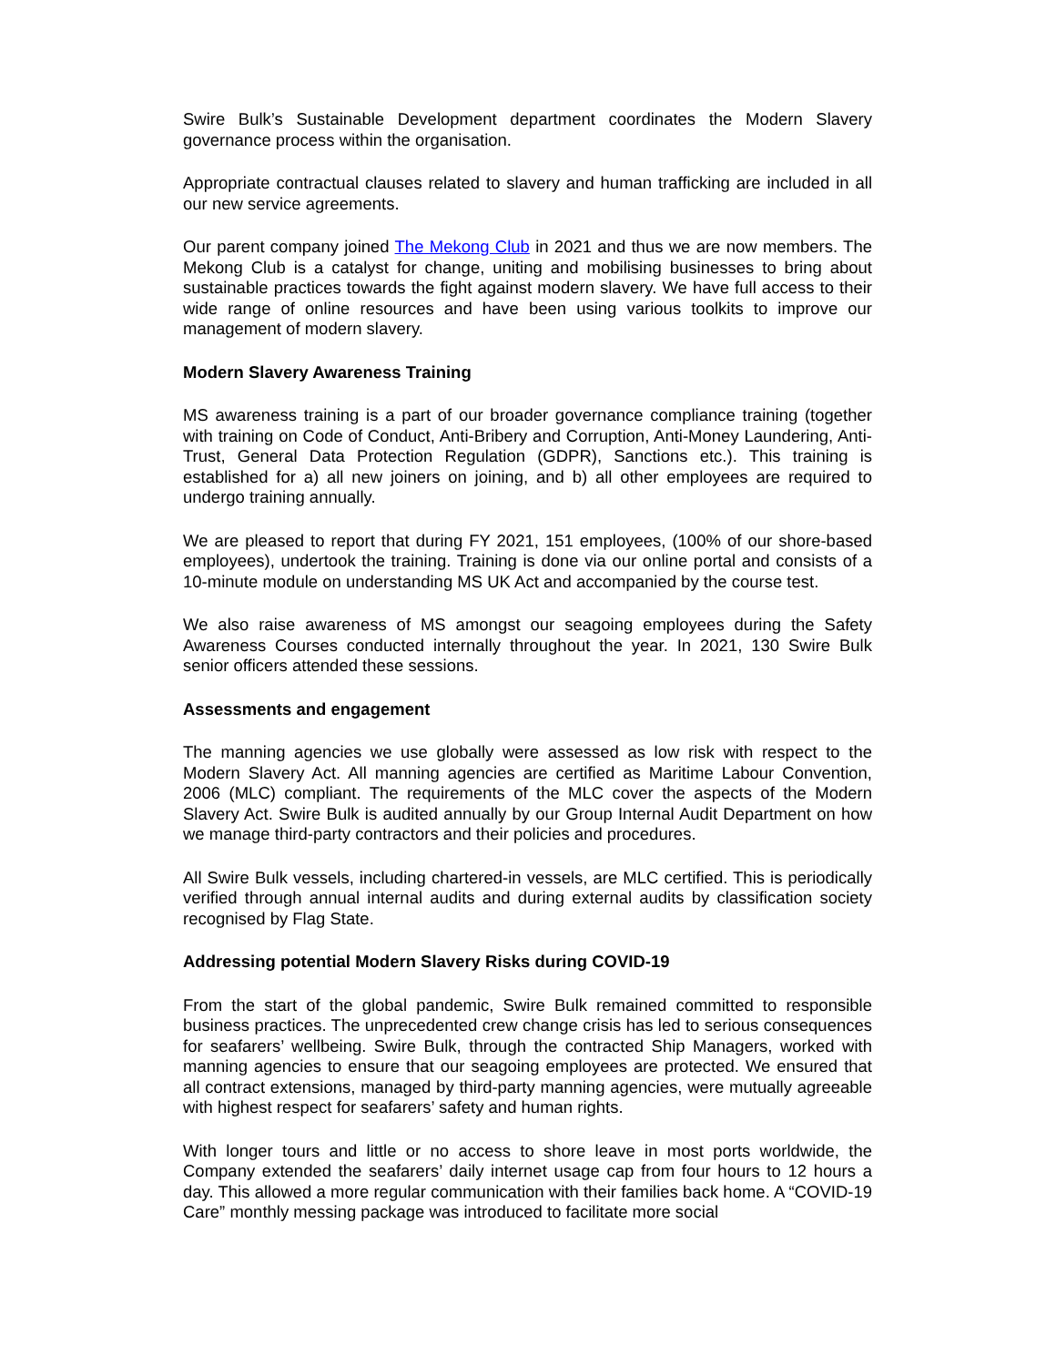Swire Bulk’s Sustainable Development department coordinates the Modern Slavery governance process within the organisation.
Appropriate contractual clauses related to slavery and human trafficking are included in all our new service agreements.
Our parent company joined The Mekong Club in 2021 and thus we are now members. The Mekong Club is a catalyst for change, uniting and mobilising businesses to bring about sustainable practices towards the fight against modern slavery. We have full access to their wide range of online resources and have been using various toolkits to improve our management of modern slavery.
Modern Slavery Awareness Training
MS awareness training is a part of our broader governance compliance training (together with training on Code of Conduct, Anti-Bribery and Corruption, Anti-Money Laundering, Anti-Trust, General Data Protection Regulation (GDPR), Sanctions etc.). This training is established for a) all new joiners on joining, and b) all other employees are required to undergo training annually.
We are pleased to report that during FY 2021, 151 employees, (100% of our shore-based employees), undertook the training. Training is done via our online portal and consists of a 10-minute module on understanding MS UK Act and accompanied by the course test.
We also raise awareness of MS amongst our seagoing employees during the Safety Awareness Courses conducted internally throughout the year. In 2021, 130 Swire Bulk senior officers attended these sessions.
Assessments and engagement
The manning agencies we use globally were assessed as low risk with respect to the Modern Slavery Act. All manning agencies are certified as Maritime Labour Convention, 2006 (MLC) compliant. The requirements of the MLC cover the aspects of the Modern Slavery Act. Swire Bulk is audited annually by our Group Internal Audit Department on how we manage third-party contractors and their policies and procedures.
All Swire Bulk vessels, including chartered-in vessels, are MLC certified. This is periodically verified through annual internal audits and during external audits by classification society recognised by Flag State.
Addressing potential Modern Slavery Risks during COVID-19
From the start of the global pandemic, Swire Bulk remained committed to responsible business practices. The unprecedented crew change crisis has led to serious consequences for seafarers’ wellbeing. Swire Bulk, through the contracted Ship Managers, worked with manning agencies to ensure that our seagoing employees are protected. We ensured that all contract extensions, managed by third-party manning agencies, were mutually agreeable with highest respect for seafarers’ safety and human rights.
With longer tours and little or no access to shore leave in most ports worldwide, the Company extended the seafarers’ daily internet usage cap from four hours to 12 hours a day. This allowed a more regular communication with their families back home. A “COVID-19 Care” monthly messing package was introduced to facilitate more social